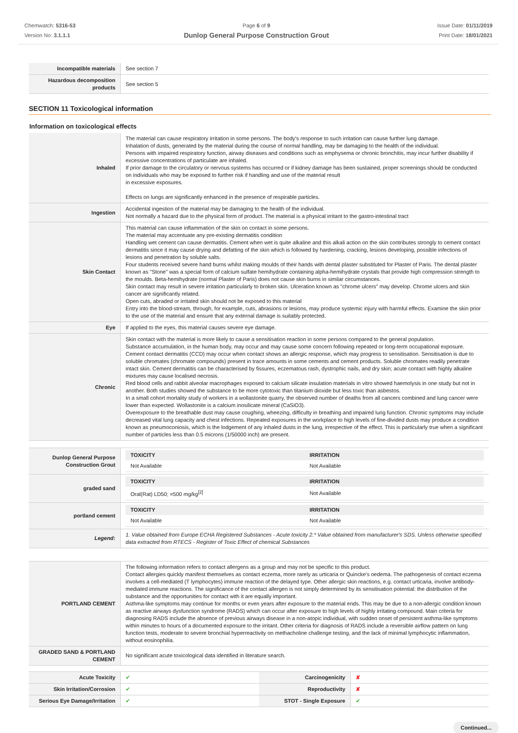Chemwatch: 5316-53
Version No: 3.1.1.1
Page 6 of 9
Dunlop General Purpose Construction Grout
Issue Date: 01/11/2019
Print Date: 18/01/2021
| Incompatible materials | See section 7 |
| Hazardous decomposition products | See section 5 |
SECTION 11 Toxicological information
Information on toxicological effects
| Inhaled | The material can cause respiratory irritation in some persons. The body's response to such irritation can cause further lung damage. Inhalation of dusts, generated by the material during the course of normal handling, may be damaging to the health of the individual. Persons with impaired respiratory function, airway diseases and conditions such as emphysema or chronic bronchitis, may incur further disability if excessive concentrations of particulate are inhaled. If prior damage to the circulatory or nervous systems has occurred or if kidney damage has been sustained, proper screenings should be conducted on individuals who may be exposed to further risk if handling and use of the material result in excessive exposures. Effects on lungs are significantly enhanced in the presence of respirable particles. |
| Ingestion | Accidental ingestion of the material may be damaging to the health of the individual. Not normally a hazard due to the physical form of product. The material is a physical irritant to the gastro-intestinal tract |
| Skin Contact | This material can cause inflammation of the skin on contact in some persons. The material may accentuate any pre-existing dermatitis condition Handling wet cement can cause dermatitis. Cement when wet is quite alkaline and this alkali action on the skin contributes strongly to cement contact dermatitis since it may cause drying and defatting of the skin which is followed by hardening, cracking, lesions developing, possible infections of lesions and penetration by soluble salts. Four students received severe hand burns whilst making moulds of their hands with dental plaster substituted for Plaster of Paris. The dental plaster known as "Stone" was a special form of calcium sulfate hemihydrate containing alpha-hemihydrate crystals that provide high compression strength to the moulds. Beta-hemihydrate (normal Plaster of Paris) does not cause skin burns in similar circumstances. Skin contact may result in severe irritation particularly to broken skin. Ulceration known as "chrome ulcers" may develop. Chrome ulcers and skin cancer are significantly related. Open cuts, abraded or irritated skin should not be exposed to this material Entry into the blood-stream, through, for example, cuts, abrasions or lesions, may produce systemic injury with harmful effects. Examine the skin prior to the use of the material and ensure that any external damage is suitably protected. |
| Eye | If applied to the eyes, this material causes severe eye damage. |
| Chronic | Skin contact with the material is more likely to cause a sensitisation reaction in some persons compared to the general population. Substance accumulation, in the human body, may occur and may cause some concern following repeated or long-term occupational exposure. Cement contact dermatitis (CCD) may occur when contact shows an allergic response, which may progress to sensitisation. Sensitisation is due to soluble chromates (chromate compounds) present in trace amounts in some cements and cement products. Soluble chromates readily penetrate intact skin. Cement dermatitis can be characterised by fissures, eczematous rash, dystrophic nails, and dry skin; acute contact with highly alkaline mixtures may cause localised necrosis. Red blood cells and rabbit alveolar macrophages exposed to calcium silicate insulation materials in vitro showed haemolysis in one study but not in another. Both studies showed the substance to be more cytotoxic than titanium dioxide but less toxic than asbestos. In a small cohort mortality study of workers in a wollastonite quarry, the observed number of deaths from all cancers combined and lung cancer were lower than expected. Wollastonite is a calcium inosilicate mineral (CaSiO3). Overexposure to the breathable dust may cause coughing, wheezing, difficulty in breathing and impaired lung function. Chronic symptoms may include decreased vital lung capacity and chest infections. Repeated exposures in the workplace to high levels of fine-divided dusts may produce a condition known as pneumoconiosis, which is the lodgement of any inhaled dusts in the lung, irrespective of the effect. This is particularly true when a significant number of particles less than 0.5 microns (1/50000 inch) are present. |
| Dunlop General Purpose Construction Grout | / TOXICITY / IRRITATION / / --- / --- / / Not Available / Not Available / |
| graded sand | / TOXICITY / IRRITATION / / --- / --- / / Oral(Rat) LD50; =500 mg/kg<sup>[2]</sup> / Not Available / |
| portland cement | / TOXICITY / IRRITATION / / --- / --- / / Not Available / Not Available / |
| Legend: | 1. Value obtained from Europe ECHA Registered Substances - Acute toxicity 2.* Value obtained from manufacturer's SDS. Unless otherwise specified data extracted from RTECS - Register of Toxic Effect of chemical Substances |
| PORTLAND CEMENT | The following information refers to contact allergens as a group and may not be specific to this product. Contact allergies quickly manifest themselves as contact eczema, more rarely as urticaria or Quincke's oedema. The pathogenesis of contact eczema involves a cell-mediated (T lymphocytes) immune reaction of the delayed type. Other allergic skin reactions, e.g. contact urticaria, involve antibody-mediated immune reactions. The significance of the contact allergen is not simply determined by its sensitisation potential: the distribution of the substance and the opportunities for contact with it are equally important. Asthma-like symptoms may continue for months or even years after exposure to the material ends. This may be due to a non-allergic condition known as reactive airways dysfunction syndrome (RADS) which can occur after exposure to high levels of highly irritating compound. Main criteria for diagnosing RADS include the absence of previous airways disease in a non-atopic individual, with sudden onset of persistent asthma-like symptoms within minutes to hours of a documented exposure to the irritant. Other criteria for diagnosis of RADS include a reversible airflow pattern on lung function tests, moderate to severe bronchial hyperreactivity on methacholine challenge testing, and the lack of minimal lymphocytic inflammation, without eosinophilia. |
| GRADED SAND & PORTLAND CEMENT | No significant acute toxicological data identified in literature search. |
| Acute Toxicity | ✔ | Carcinogenicity | ✘ |
| Skin Irritation/Corrosion | ✔ | Reproductivity | ✘ |
| Serious Eye Damage/Irritation | ✔ | STOT - Single Exposure | ✔ |
Continued...